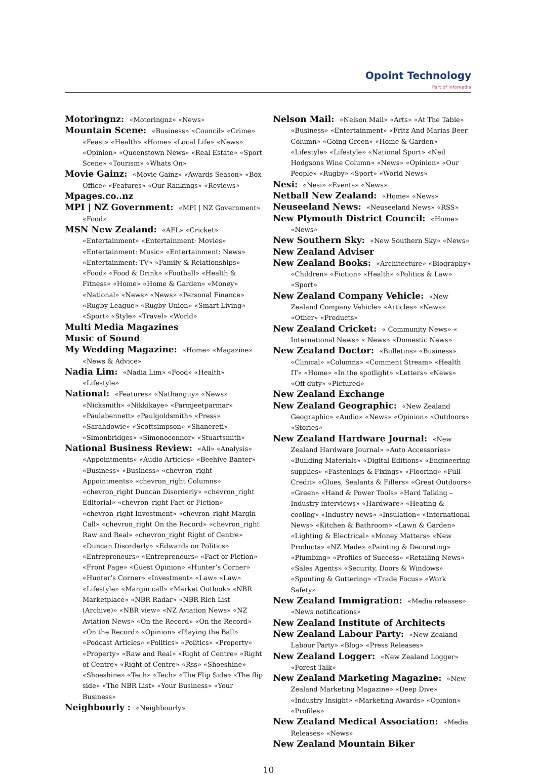Opoint Technology
Part of Infomedia
Motoringnz: «Motoringnz» «News»
Mountain Scene: «Business» «Council» «Crime» «Feast» «Health» «Home» «Local Life» «News» «Opinion» «Queenstown News» «Real Estate» «Sport Scene» «Tourism» «Whats On»
Movie Gainz: «Movie Gainz» «Awards Season» «Box Office» «Features» «Our Rankings» «Reviews»
Mpages.co..nz
MPI | NZ Government: «MPI | NZ Government» «Food»
MSN New Zealand: «AFL» «Cricket» «Entertainment» «Entertainment: Movies» «Entertainment: Music» «Entertainment: News» «Entertainment: TV» «Family & Relationships» «Food» «Food & Drink» «Football» «Health & Fitness» «Home» «Home & Garden» «Money» «National» «News» «News» «Personal Finance» «Rugby League» «Rugby Union» «Smart Living» «Sport» «Style» «Travel» «World»
Multi Media Magazines
Music of Sound
My Wedding Magazine: «Home» «Magazine» «News & Advice»
Nadia Lim: «Nadia Lim» «Food» «Health» «Lifestyle»
National: «Features» «Nathanguy» «News» «Nicksmith» «Nikkikaye» «Parmjeetparmar» «Paulabennett» «Paulgoldsmith» «Press» «Sarahdowie» «Scottsimpson» «Shanereti» «Simonbridges» «Simonoconnor» «Stuartsmith»
National Business Review: «All» «Analysis» «Appointments» «Audio Articles» «Beehive Banter» «Business» «Business» «chevron_right Appointments» «chevron_right Columns» «chevron_right Duncan Disorderly» «chevron_right Editorial» «chevron_right Fact or Fiction» «chevron_right Investment» «chevron_right Margin Call» «chevron_right On the Record» «chevron_right Raw and Real» «chevron_right Right of Centre» «Duncan Disorderly» «Edwards on Politics» «Entrepreneurs» «Entrepreneurs» «Fact or Fiction» «Front Page» «Guest Opinion» «Hunter’s Corner» «Hunter’s Corner» «Investment» «Law» «Law» «Lifestyle» «Margin call» «Market Outlook» «NBR Marketplace» «NBR Radar» «NBR Rich List (Archive)» «NBR view» «NZ Aviation News» «NZ Aviation News» «On the Record» «On the Record» «On the Record» «Opinion» «Playing the Ball» «Podcast Articles» «Politics» «Politics» «Property» «Property» «Raw and Real» «Right of Centre» «Right of Centre» «Right of Centre» «Rss» «Shoeshine» «Shoeshine» «Tech» «Tech» «The Flip Side» «The flip side» «The NBR List» «Your Business» «Your Business»
Neighbourly : «Neighbourly»
Nelson Mail: «Nelson Mail» «Arts» «At The Table» «Business» «Entertainment» «Fritz And Marias Beer Column» «Going Green» «Home & Garden» «Lifestyle» «Lifestyle» «National Sport» «Neil Hodgsons Wine Column» «News» «Opinion» «Our People» «Rugby» «Sport» «World News»
Nesi: «Nesi» «Events» «News»
Netball New Zealand: «Home» «News»
Neuseeland News: «Neuseeland News» «RSS»
New Plymouth District Council: «Home» «News»
New Southern Sky: «New Southern Sky» «News»
New Zealand Adviser
New Zealand Books: «Architecture» «Biography» «Children» «Fiction» «Health» «Politics & Law» «Sport»
New Zealand Company Vehicle: «New Zealand Company Vehicle» «Articles» «News» «Other» «Products»
New Zealand Cricket: « Community News» « International News» « News» «Domestic News»
New Zealand Doctor: «Bulletins» «Business» «Clinical» «Columns» «Comment Stream» «Health IT» «Home» «In the spotlight» «Letters» «News» «Off duty» «Pictured»
New Zealand Exchange
New Zealand Geographic: «New Zealand Geographic» «Audio» «News» «Opinion» «Outdoors» «Stories»
New Zealand Hardware Journal: «New Zealand Hardware Journal» «Auto Accessories» «Building Materials» «Digital Editions» «Engineering supplies» «Fastenings & Fixings» «Flooring» «Full Credit» «Glues, Sealants & Fillers» «Great Outdoors» «Green» «Hand & Power Tools» «Hard Talking – Industry interviews» «Hardware» «Heating & cooling» «Industry news» «Insulation» «International News» «Kitchen & Bathroom» «Lawn & Garden» «Lighting & Electrical» «Money Matters» «New Products» «NZ Made» «Painting & Decorating» «Plumbing» «Profiles of Success» «Retailing News» «Sales Agents» «Security, Doors & Windows» «Spouting & Guttering» «Trade Focus» «Work Safety»
New Zealand Immigration: «Media releases» «News notifications»
New Zealand Institute of Architects
New Zealand Labour Party: «New Zealand Labour Party» «Blog» «Press Releases»
New Zealand Logger: «New Zealand Logger» «Forest Talk»
New Zealand Marketing Magazine: «New Zealand Marketing Magazine» «Deep Dive» «Industry Insight» «Marketing Awards» «Opinion» «Profiles»
New Zealand Medical Association: «Media Releases» «News»
New Zealand Mountain Biker
10